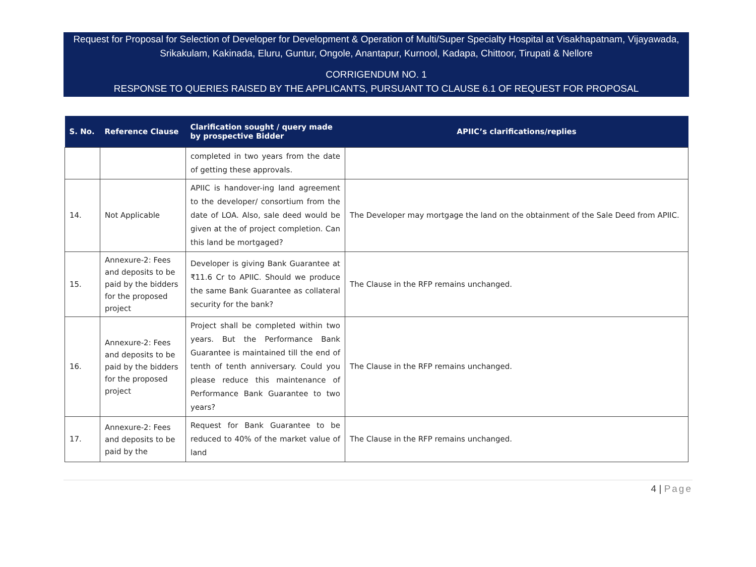Request for Proposal for Selection of Developer for Development & Operation of Multi/Super Specialty Hospital at Visakhapatnam, Vijayawada, Srikakulam, Kakinada, Eluru, Guntur, Ongole, Anantapur, Kurnool, Kadapa, Chittoor, Tirupati & Nellore
CORRIGENDUM NO. 1
RESPONSE TO QUERIES RAISED BY THE APPLICANTS, PURSUANT TO CLAUSE 6.1 OF REQUEST FOR PROPOSAL
| S. No. | Reference Clause | Clarification sought / query made by prospective Bidder | APIIC’s clarifications/replies |
| --- | --- | --- | --- |
| | | completed in two years from the date of getting these approvals. | |
| 14. | Not Applicable | APIIC is handover-ing land agreement to the developer/ consortium from the date of LOA. Also, sale deed would be given at the of project completion. Can this land be mortgaged? | The Developer may mortgage the land on the obtainment of the Sale Deed from APIIC. |
| 15. | Annexure-2: Fees and deposits to be paid by the bidders for the proposed project | Developer is giving Bank Guarantee at ₹11.6 Cr to APIIC. Should we produce the same Bank Guarantee as collateral security for the bank? | The Clause in the RFP remains unchanged. |
| 16. | Annexure-2: Fees and deposits to be paid by the bidders for the proposed project | Project shall be completed within two years. But the Performance Bank Guarantee is maintained till the end of tenth of tenth anniversary. Could you please reduce this maintenance of Performance Bank Guarantee to two years? | The Clause in the RFP remains unchanged. |
| 17. | Annexure-2: Fees and deposits to be paid by the | Request for Bank Guarantee to be reduced to 40% of the market value of land | The Clause in the RFP remains unchanged. |
4 | Page